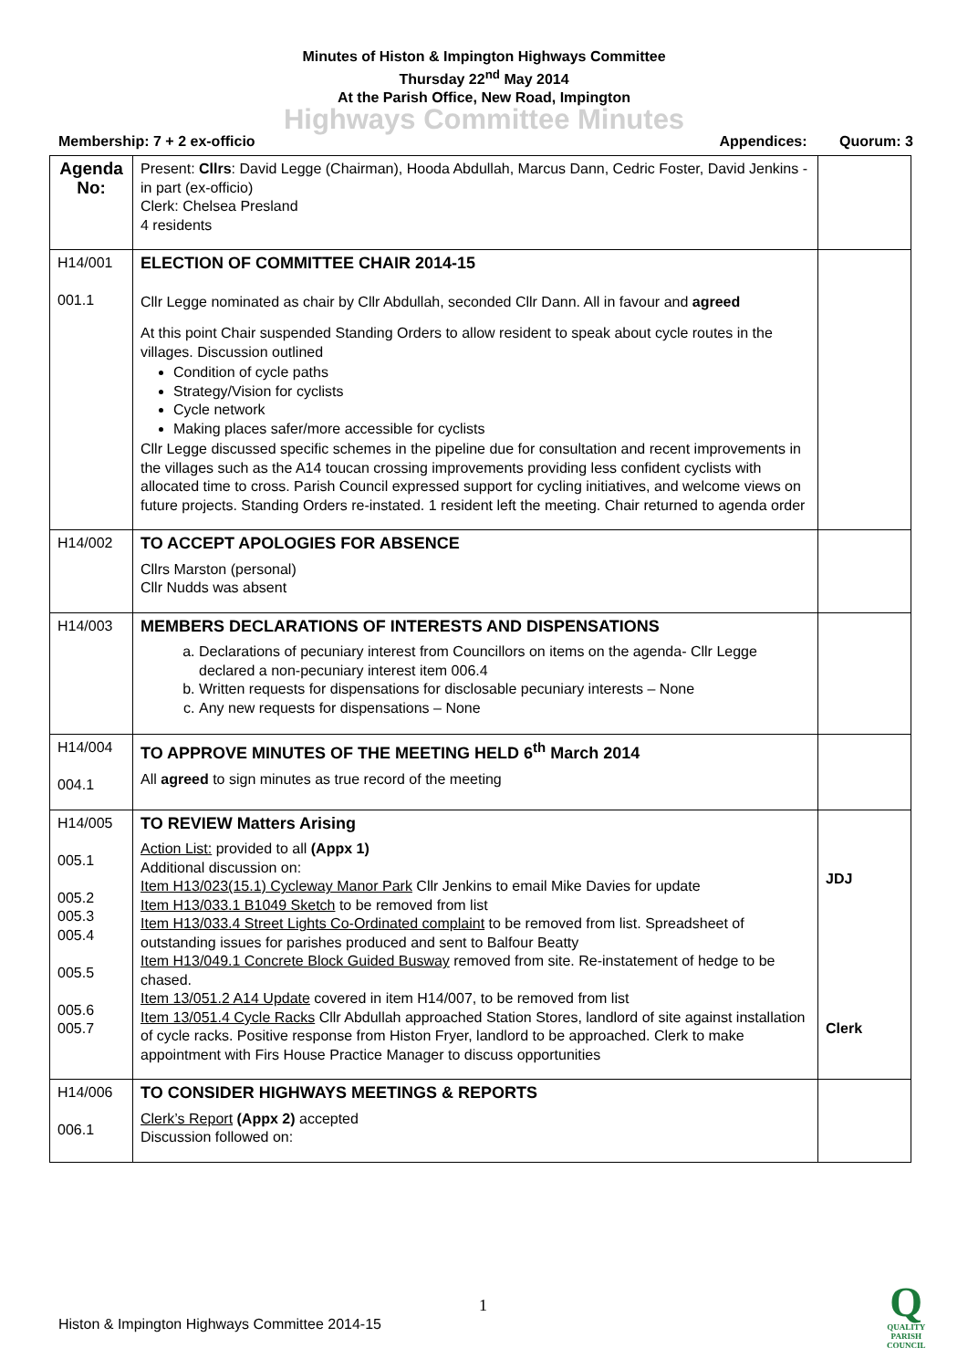Minutes of Histon & Impington Highways Committee
Thursday 22<sup>nd</sup> May 2014
At the Parish Office, New Road, Impington
Highways Committee Minutes
Membership: 7 + 2 ex-officio Appendices: Quorum: 3
| Agenda No: | Present: Cllrs : David Legge (Chairman), Hooda Abdullah, Marcus Dann, Cedric Foster, David Jenkins - in part (ex-officio) Clerk: Chelsea Presland 4 residents | |
| H14/001 001.1 | ELECTION OF COMMITTEE CHAIR 2014-15 Cllr Legge nominated as chair by Cllr Abdullah, seconded Cllr Dann. All in favour and agreed At this point Chair suspended Standing Orders to allow resident to speak about cycle routes in the villages. Discussion outlined Condition of cycle paths Strategy/Vision for cyclists Cycle network Making places safer/more accessible for cyclists Cllr Legge discussed specific schemes in the pipeline due for consultation and recent improvements in the villages such as the A14 toucan crossing improvements providing less confident cyclists with allocated time to cross. Parish Council expressed support for cycling initiatives, and welcome views on future projects. Standing Orders re-instated. 1 resident left the meeting. Chair returned to agenda order | |
| H14/002 | TO ACCEPT APOLOGIES FOR ABSENCE Cllrs Marston (personal) Cllr Nudds was absent | |
| H14/003 | MEMBERS DECLARATIONS OF INTERESTS AND DISPENSATIONS a. Declarations of pecuniary interest from Councillors on items on the agenda- Cllr Legge declared a non-pecuniary interest item 006.4 b. Written requests for dispensations for disclosable pecuniary interests – None c. Any new requests for dispensations – None | |
| H14/004 004.1 | TO APPROVE MINUTES OF THE MEETING HELD 6<sup>th</sup> March 2014 All agreed to sign minutes as true record of the meeting | |
| H14/005 005.1 005.2 005.3 005.4 005.5 005.6 005.7 | TO REVIEW Matters Arising Action List: provided to all (Appx 1) Additional discussion on: Item H13/023(15.1) Cycleway Manor Park Cllr Jenkins to email Mike Davies for update Item H13/033.1 B1049 Sketch to be removed from list Item H13/033.4 Street Lights Co-Ordinated complaint to be removed from list. Spreadsheet of outstanding issues for parishes produced and sent to Balfour Beatty Item H13/049.1 Concrete Block Guided Busway removed from site. Re-instatement of hedge to be chased. Item 13/051.2 A14 Update covered in item H14/007, to be removed from list Item 13/051.4 Cycle Racks Cllr Abdullah approached Station Stores, landlord of site against installation of cycle racks. Positive response from Histon Fryer, landlord to be approached. Clerk to make appointment with Firs House Practice Manager to discuss opportunities | JDJ Clerk |
| H14/006 006.1 | TO CONSIDER HIGHWAYS MEETINGS & REPORTS Clerk’s Report (Appx 2) accepted Discussion followed on: | |
1
Histon & Impington Highways Committee 2014-15
Q
QUALITY
PARISH
COUNCIL